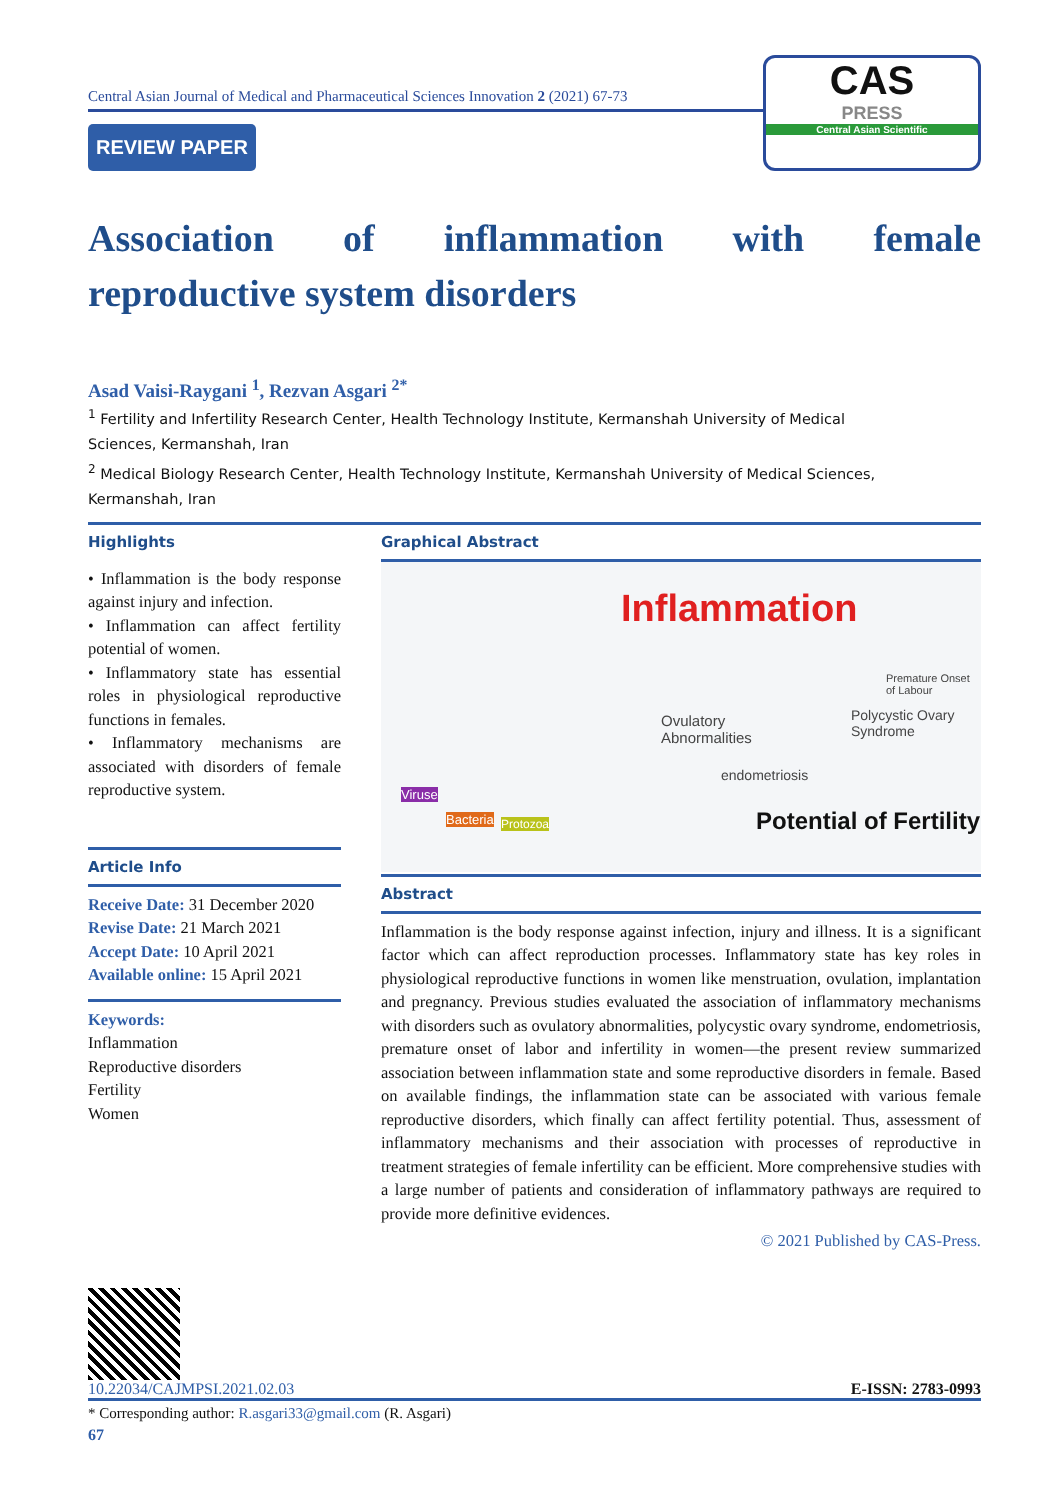Central Asian Journal of Medical and Pharmaceutical Sciences Innovation 2 (2021) 67-73
REVIEW PAPER
CAS
PRESS
Central Asian Scientific
Association of inflammation with female
reproductive system disorders
Asad Vaisi-Raygani <sup>1</sup>, Rezvan Asgari <sup>2*</sup>
<sup>1</sup> Fertility and Infertility Research Center, Health Technology Institute, Kermanshah University of Medical Sciences, Kermanshah, Iran
<sup>2</sup> Medical Biology Research Center, Health Technology Institute, Kermanshah University of Medical Sciences, Kermanshah, Iran
Highlights
• Inflammation is the body response against injury and infection.
• Inflammation can affect fertility potential of women.
• Inflammatory state has essential roles in physiological reproductive functions in females.
• Inflammatory mechanisms are associated with disorders of female reproductive system.
Article Info
Receive Date: 31 December 2020
Revise Date: 21 March 2021
Accept Date: 10 April 2021
Available online: 15 April 2021
Keywords:
Inflammation
Reproductive disorders
Fertility
Women
Graphical Abstract
Inflammation
Ovulatory
Abnormalities
Polycystic Ovary
Syndrome
Premature Onset of Labour
endometriosis
Viruse
Bacteria Protozoa Potential of Fertility
Abstract
Inflammation is the body response against infection, injury and illness. It is a significant factor which can affect reproduction processes. Inflammatory state has key roles in physiological reproductive functions in women like menstruation, ovulation, implantation and pregnancy. Previous studies evaluated the association of inflammatory mechanisms with disorders such as ovulatory abnormalities, polycystic ovary syndrome, endometriosis, premature onset of labor and infertility in women—the present review summarized association between inflammation state and some reproductive disorders in female. Based on available findings, the inflammation state can be associated with various female reproductive disorders, which finally can affect fertility potential. Thus, assessment of inflammatory mechanisms and their association with processes of reproductive in treatment strategies of female infertility can be efficient. More comprehensive studies with a large number of patients and consideration of inflammatory pathways are required to provide more definitive evidences.
© 2021 Published by CAS-Press.
10.22034/CAJMPSI.2021.02.03 E-ISSN: 2783-0993
* Corresponding author: R.asgari33@gmail.com (R. Asgari)
67